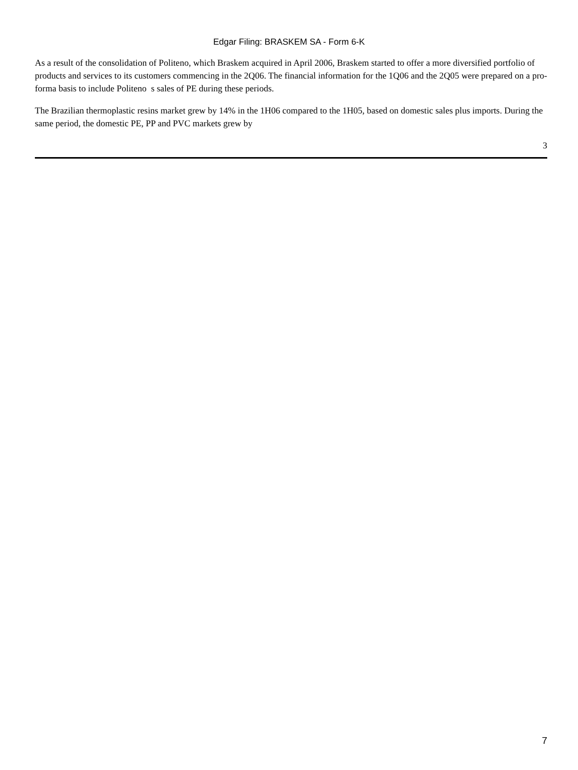Edgar Filing: BRASKEM SA - Form 6-K
As a result of the consolidation of Politeno, which Braskem acquired in April 2006, Braskem started to offer a more diversified portfolio of products and services to its customers commencing in the 2Q06. The financial information for the 1Q06 and the 2Q05 were prepared on a pro-forma basis to include Politeno s sales of PE during these periods.
The Brazilian thermoplastic resins market grew by 14% in the 1H06 compared to the 1H05, based on domestic sales plus imports. During the same period, the domestic PE, PP and PVC markets grew by
3
7